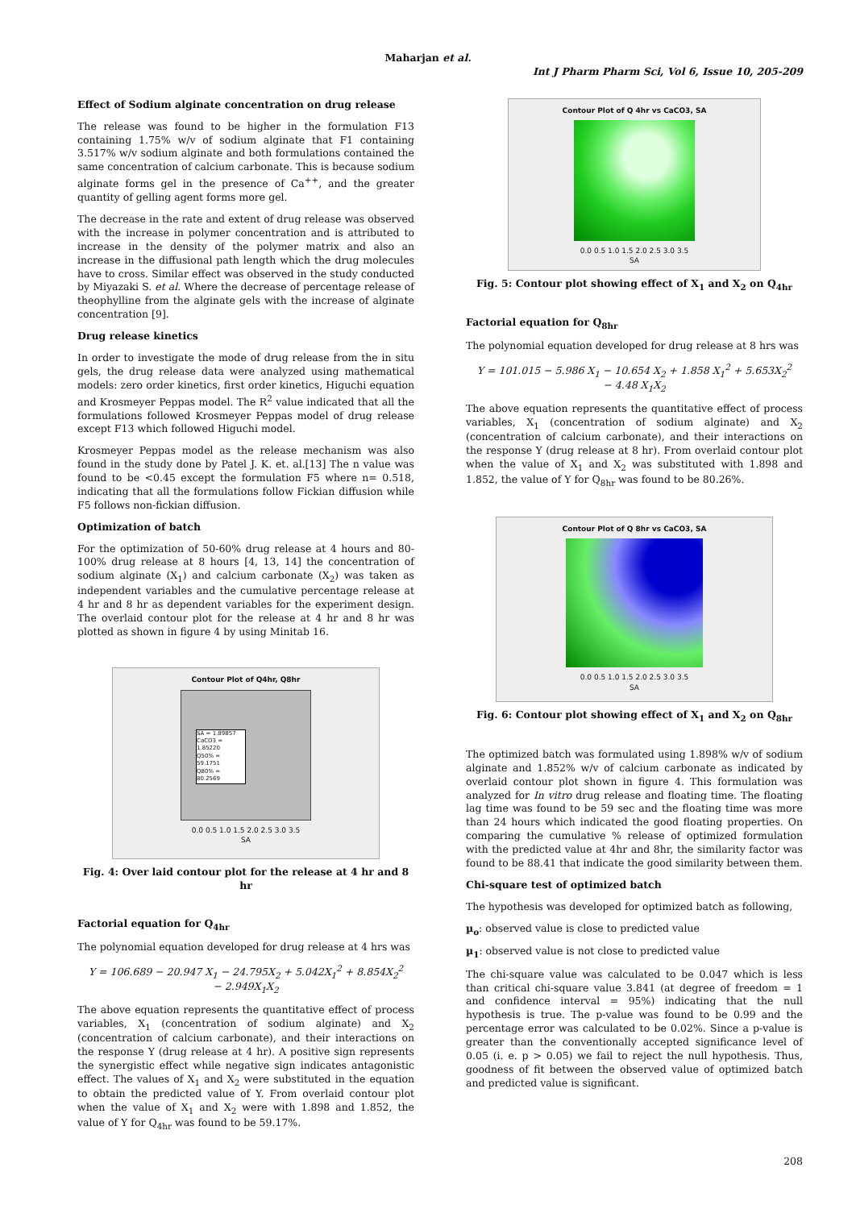Maharjan et al.
Int J Pharm Pharm Sci, Vol 6, Issue 10, 205-209
Effect of Sodium alginate concentration on drug release
The release was found to be higher in the formulation F13 containing 1.75% w/v of sodium alginate that F1 containing 3.517% w/v sodium alginate and both formulations contained the same concentration of calcium carbonate. This is because sodium alginate forms gel in the presence of Ca<sup>++</sup>, and the greater quantity of gelling agent forms more gel.
The decrease in the rate and extent of drug release was observed with the increase in polymer concentration and is attributed to increase in the density of the polymer matrix and also an increase in the diffusional path length which the drug molecules have to cross. Similar effect was observed in the study conducted by Miyazaki S. et al. Where the decrease of percentage release of theophylline from the alginate gels with the increase of alginate concentration [9].
Drug release kinetics
In order to investigate the mode of drug release from the in situ gels, the drug release data were analyzed using mathematical models: zero order kinetics, first order kinetics, Higuchi equation and Krosmeyer Peppas model. The R<sup>2</sup> value indicated that all the formulations followed Krosmeyer Peppas model of drug release except F13 which followed Higuchi model.
Krosmeyer Peppas model as the release mechanism was also found in the study done by Patel J. K. et. al.[13] The n value was found to be <0.45 except the formulation F5 where n= 0.518, indicating that all the formulations follow Fickian diffusion while F5 follows non-fickian diffusion.
Optimization of batch
For the optimization of 50-60% drug release at 4 hours and 80-100% drug release at 8 hours [4, 13, 14] the concentration of sodium alginate (X<sub>1</sub>) and calcium carbonate (X<sub>2</sub>) was taken as independent variables and the cumulative percentage release at 4 hr and 8 hr as dependent variables for the experiment design. The overlaid contour plot for the release at 4 hr and 8 hr was plotted as shown in figure 4 by using Minitab 16.
Contour Plot of Q4hr, Q8hr
SA = 1.89857
CaCO3 = 1.85220
Q50% = 59.1751
Q80% = 80.2569
0.0 0.5 1.0 1.5 2.0 2.5 3.0 3.5
SA
Fig. 4: Over laid contour plot for the release at 4 hr and 8 hr
Factorial equation for Q<sub>4hr</sub>
The polynomial equation developed for drug release at 4 hrs was
Y = 106.689 − 20.947 X<sub>1</sub> − 24.795X<sub>2</sub> + 5.042X<sub>1</sub><sup>2</sup> + 8.854X<sub>2</sub><sup>2</sup>
− 2.949X<sub>1</sub>X<sub>2</sub>
The above equation represents the quantitative effect of process variables, X<sub>1</sub> (concentration of sodium alginate) and X<sub>2</sub> (concentration of calcium carbonate), and their interactions on the response Y (drug release at 4 hr). A positive sign represents the synergistic effect while negative sign indicates antagonistic effect. The values of X<sub>1</sub> and X<sub>2</sub> were substituted in the equation to obtain the predicted value of Y. From overlaid contour plot when the value of X<sub>1</sub> and X<sub>2</sub> were with 1.898 and 1.852, the value of Y for Q<sub>4hr</sub> was found to be 59.17%.
Contour Plot of Q 4hr vs CaCO3, SA
0.0 0.5 1.0 1.5 2.0 2.5 3.0 3.5
SA
Fig. 5: Contour plot showing effect of X<sub>1</sub> and X<sub>2</sub> on Q<sub>4hr</sub>
Factorial equation for Q<sub>8hr</sub>
The polynomial equation developed for drug release at 8 hrs was
Y = 101.015 − 5.986 X<sub>1</sub> − 10.654 X<sub>2</sub> + 1.858 X<sub>1</sub><sup>2</sup> + 5.653X<sub>2</sub><sup>2</sup>
− 4.48 X<sub>1</sub>X<sub>2</sub>
The above equation represents the quantitative effect of process variables, X<sub>1</sub> (concentration of sodium alginate) and X<sub>2</sub> (concentration of calcium carbonate), and their interactions on the response Y (drug release at 8 hr). From overlaid contour plot when the value of X<sub>1</sub> and X<sub>2</sub> was substituted with 1.898 and 1.852, the value of Y for Q<sub>8hr</sub> was found to be 80.26%.
Contour Plot of Q 8hr vs CaCO3, SA
0.0 0.5 1.0 1.5 2.0 2.5 3.0 3.5
SA
Fig. 6: Contour plot showing effect of X<sub>1</sub> and X<sub>2</sub> on Q<sub>8hr</sub>
The optimized batch was formulated using 1.898% w/v of sodium alginate and 1.852% w/v of calcium carbonate as indicated by overlaid contour plot shown in figure 4. This formulation was analyzed for In vitro drug release and floating time. The floating lag time was found to be 59 sec and the floating time was more than 24 hours which indicated the good floating properties. On comparing the cumulative % release of optimized formulation with the predicted value at 4hr and 8hr, the similarity factor was found to be 88.41 that indicate the good similarity between them.
Chi-square test of optimized batch
The hypothesis was developed for optimized batch as following,
µ<sub>o</sub>: observed value is close to predicted value
µ<sub>1</sub>: observed value is not close to predicted value
The chi-square value was calculated to be 0.047 which is less than critical chi-square value 3.841 (at degree of freedom = 1 and confidence interval = 95%) indicating that the null hypothesis is true. The p-value was found to be 0.99 and the percentage error was calculated to be 0.02%. Since a p-value is greater than the conventionally accepted significance level of 0.05 (i. e. p > 0.05) we fail to reject the null hypothesis. Thus, goodness of fit between the observed value of optimized batch and predicted value is significant.
208